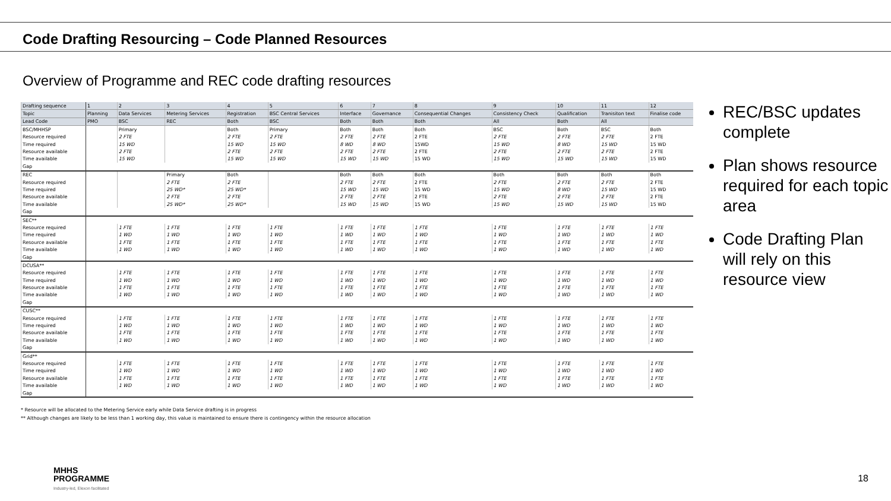Code Drafting Resourcing – Code Planned Resources
Overview of Programme and REC code drafting resources
| Drafting sequence | 1 | 2 | 3 | 4 | 5 | 6 | 7 | 8 | 9 | 10 | 11 | 12 |
| Topic | Planning | Data Services | Metering Services | Registration | BSC Central Services | Interface | Governance | Consequential Changes | Consistency Check | Qualification | Tranisiton text | Finalise code |
| Lead Code | PMO | BSC | REC | Both | BSC | Both | Both | Both | All | Both | All | |
| BSC/MHHSP | | Primary | | Both | Primary | Both | Both | Both | BSC | Both | BSC | Both |
| Resource required | | 2 FTE | | 2 FTE | 2 FTE | 2 FTE | 2 FTE | 2 FTE | 2 FTE | 2 FTE | 2 FTE | 2 FTE |
| Time required | | 15 WD | | 15 WD | 15 WD | 8 WD | 8 WD | 15WD | 15 WD | 8 WD | 15 WD | 15 WD |
| Resource available | | 2 FTE | | 2 FTE | 2 FTE | 2 FTE | 2 FTE | 2 FTE | 2 FTE | 2 FTE | 2 FTE | 2 FTE |
| Time available | | 15 WD | | 15 WD | 15 WD | 15 WD | 15 WD | 15 WD | 15 WD | 15 WD | 15 WD | 15 WD |
| Gap | | | | | | | | | | | | |
| REC | | | Primary | Both | | Both | Both | Both | Both | Both | Both | Both |
| Resource required | | | 2 FTE | 2 FTE | | 2 FTE | 2 FTE | 2 FTE | 2 FTE | 2 FTE | 2 FTE | 2 FTE |
| Time required | | | 25 WD* | 25 WD* | | 15 WD | 15 WD | 15 WD | 15 WD | 8 WD | 15 WD | 15 WD |
| Resource available | | | 2 FTE | 2 FTE | | 2 FTE | 2 FTE | 2 FTE | 2 FTE | 2 FTE | 2 FTE | 2 FTE |
| Time available | | | 25 WD* | 25 WD* | | 15 WD | 15 WD | 15 WD | 15 WD | 15 WD | 15 WD | 15 WD |
| Gap | | | | | | | | | | | | |
| SEC** | | | | | | | | | | | | |
| Resource required | | 1 FTE | 1 FTE | 1 FTE | 1 FTE | 1 FTE | 1 FTE | 1 FTE | 1 FTE | 1 FTE | 1 FTE | 1 FTE |
| Time required | | 1 WD | 1 WD | 1 WD | 1 WD | 1 WD | 1 WD | 1 WD | 1 WD | 1 WD | 1 WD | 1 WD |
| Resource available | | 1 FTE | 1 FTE | 1 FTE | 1 FTE | 1 FTE | 1 FTE | 1 FTE | 1 FTE | 1 FTE | 1 FTE | 1 FTE |
| Time available | | 1 WD | 1 WD | 1 WD | 1 WD | 1 WD | 1 WD | 1 WD | 1 WD | 1 WD | 1 WD | 1 WD |
| Gap | | | | | | | | | | | | |
| DCUSA** | | | | | | | | | | | | |
| Resource required | | 1 FTE | 1 FTE | 1 FTE | 1 FTE | 1 FTE | 1 FTE | 1 FTE | 1 FTE | 1 FTE | 1 FTE | 1 FTE |
| Time required | | 1 WD | 1 WD | 1 WD | 1 WD | 1 WD | 1 WD | 1 WD | 1 WD | 1 WD | 1 WD | 1 WD |
| Resource available | | 1 FTE | 1 FTE | 1 FTE | 1 FTE | 1 FTE | 1 FTE | 1 FTE | 1 FTE | 1 FTE | 1 FTE | 1 FTE |
| Time available | | 1 WD | 1 WD | 1 WD | 1 WD | 1 WD | 1 WD | 1 WD | 1 WD | 1 WD | 1 WD | 1 WD |
| Gap | | | | | | | | | | | | |
| CUSC** | | | | | | | | | | | | |
| Resource required | | 1 FTE | 1 FTE | 1 FTE | 1 FTE | 1 FTE | 1 FTE | 1 FTE | 1 FTE | 1 FTE | 1 FTE | 1 FTE |
| Time required | | 1 WD | 1 WD | 1 WD | 1 WD | 1 WD | 1 WD | 1 WD | 1 WD | 1 WD | 1 WD | 1 WD |
| Resource available | | 1 FTE | 1 FTE | 1 FTE | 1 FTE | 1 FTE | 1 FTE | 1 FTE | 1 FTE | 1 FTE | 1 FTE | 1 FTE |
| Time available | | 1 WD | 1 WD | 1 WD | 1 WD | 1 WD | 1 WD | 1 WD | 1 WD | 1 WD | 1 WD | 1 WD |
| Gap | | | | | | | | | | | | |
| Grid** | | | | | | | | | | | | |
| Resource required | | 1 FTE | 1 FTE | 1 FTE | 1 FTE | 1 FTE | 1 FTE | 1 FTE | 1 FTE | 1 FTE | 1 FTE | 1 FTE |
| Time required | | 1 WD | 1 WD | 1 WD | 1 WD | 1 WD | 1 WD | 1 WD | 1 WD | 1 WD | 1 WD | 1 WD |
| Resource available | | 1 FTE | 1 FTE | 1 FTE | 1 FTE | 1 FTE | 1 FTE | 1 FTE | 1 FTE | 1 FTE | 1 FTE | 1 FTE |
| Time available | | 1 WD | 1 WD | 1 WD | 1 WD | 1 WD | 1 WD | 1 WD | 1 WD | 1 WD | 1 WD | 1 WD |
| Gap | | | | | | | | | | | | |
* Resource will be allocated to the Metering Service early while Data Service drafting is in progress
** Although changes are likely to be less than 1 working day, this value is maintained to ensure there is contingency within the resource allocation
REC/BSC updates complete
Plan shows resource required for each topic area
Code Drafting Plan will rely on this resource view
MHHS
PROGRAMME
Industry-led, Elexon facilitated
18